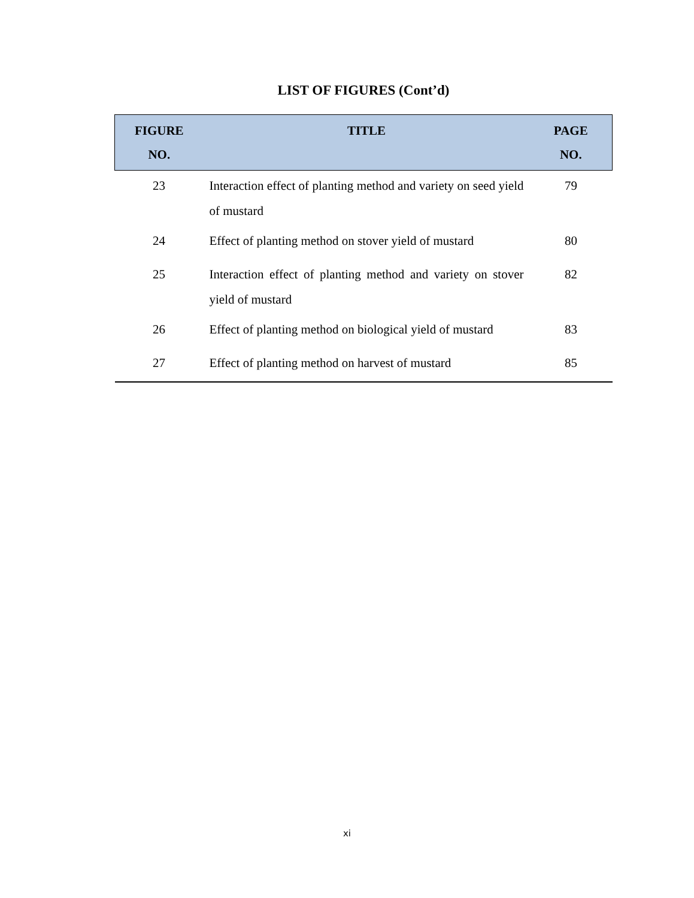LIST OF FIGURES (Cont’d)
| FIGURE NO. | TITLE | PAGE NO. |
| --- | --- | --- |
| 23 | Interaction effect of planting method and variety on seed yield of mustard | 79 |
| 24 | Effect of planting method on stover yield of mustard | 80 |
| 25 | Interaction effect of planting method and variety on stover yield of mustard | 82 |
| 26 | Effect of planting method on biological yield of mustard | 83 |
| 27 | Effect of planting method on harvest of mustard | 85 |
xi